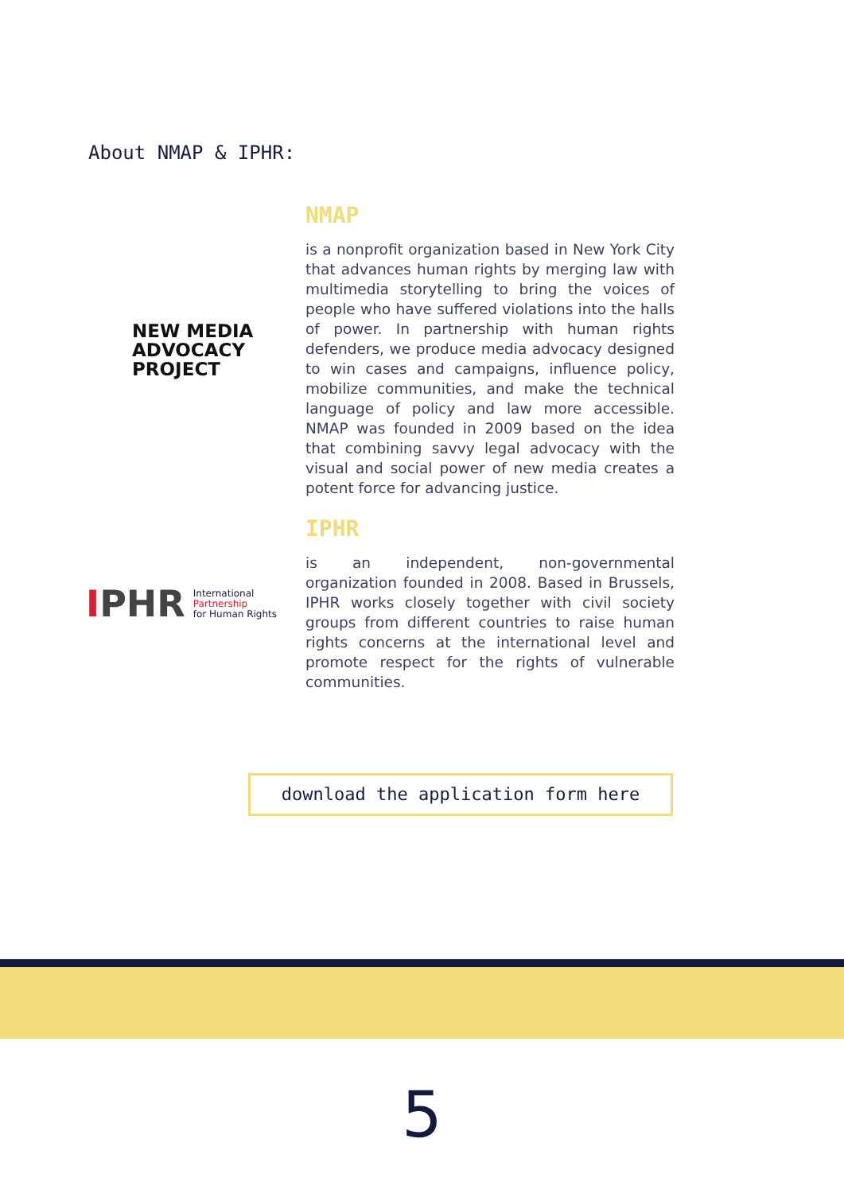About NMAP & IPHR:
NEW MEDIA
ADVOCACY
PROJECT
NMAP
is a nonprofit organization based in New York City that advances human rights by merging law with multimedia storytelling to bring the voices of people who have suffered violations into the halls of power. In partnership with human rights defenders, we produce media advocacy designed to win cases and campaigns, influence policy, mobilize communities, and make the technical language of policy and law more accessible. NMAP was founded in 2009 based on the idea that combining savvy legal advocacy with the visual and social power of new media creates a potent force for advancing justice.
IPHR International
Partnership
for Human Rights
IPHR
is an independent, non-governmental organization founded in 2008. Based in Brussels, IPHR works closely together with civil society groups from different countries to raise human rights concerns at the international level and promote respect for the rights of vulnerable communities.
download the application form here
5